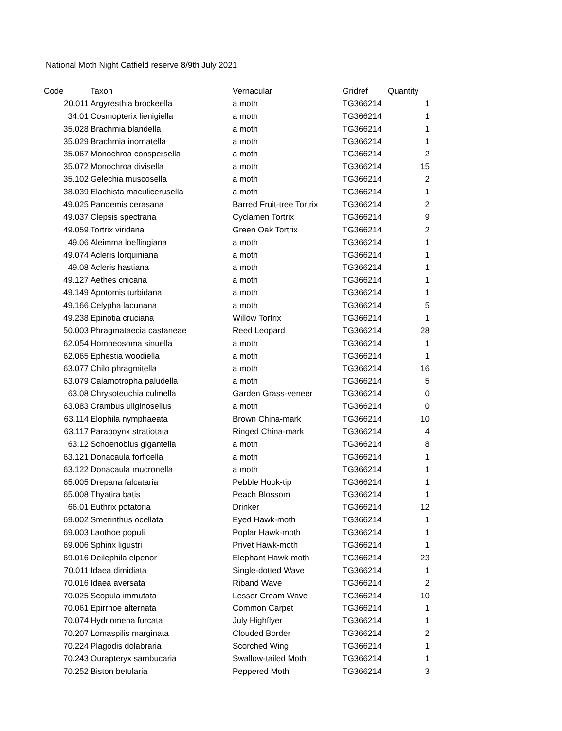National Moth Night Catfield reserve 8/9th July 2021
| Code | Taxon | Vernacular | Gridref | Quantity |
| --- | --- | --- | --- | --- |
| 20.011 | Argyresthia brockeella | a moth | TG366214 | 1 |
| 34.01 | Cosmopterix lienigiella | a moth | TG366214 | 1 |
| 35.028 | Brachmia blandella | a moth | TG366214 | 1 |
| 35.029 | Brachmia inornatella | a moth | TG366214 | 1 |
| 35.067 | Monochroa conspersella | a moth | TG366214 | 2 |
| 35.072 | Monochroa divisella | a moth | TG366214 | 15 |
| 35.102 | Gelechia muscosella | a moth | TG366214 | 2 |
| 38.039 | Elachista maculicerusella | a moth | TG366214 | 1 |
| 49.025 | Pandemis cerasana | Barred Fruit-tree Tortrix | TG366214 | 2 |
| 49.037 | Clepsis spectrana | Cyclamen Tortrix | TG366214 | 9 |
| 49.059 | Tortrix viridana | Green Oak Tortrix | TG366214 | 2 |
| 49.06 | Aleimma loeflingiana | a moth | TG366214 | 1 |
| 49.074 | Acleris lorquiniana | a moth | TG366214 | 1 |
| 49.08 | Acleris hastiana | a moth | TG366214 | 1 |
| 49.127 | Aethes cnicana | a moth | TG366214 | 1 |
| 49.149 | Apotomis turbidana | a moth | TG366214 | 1 |
| 49.166 | Celypha lacunana | a moth | TG366214 | 5 |
| 49.238 | Epinotia cruciana | Willow Tortrix | TG366214 | 1 |
| 50.003 | Phragmataecia castaneae | Reed Leopard | TG366214 | 28 |
| 62.054 | Homoeosoma sinuella | a moth | TG366214 | 1 |
| 62.065 | Ephestia woodiella | a moth | TG366214 | 1 |
| 63.077 | Chilo phragmitella | a moth | TG366214 | 16 |
| 63.079 | Calamotropha paludella | a moth | TG366214 | 5 |
| 63.08 | Chrysoteuchia culmella | Garden Grass-veneer | TG366214 | 0 |
| 63.083 | Crambus uliginosellus | a moth | TG366214 | 0 |
| 63.114 | Elophila nymphaeata | Brown China-mark | TG366214 | 10 |
| 63.117 | Parapoynx stratiotata | Ringed China-mark | TG366214 | 4 |
| 63.12 | Schoenobius gigantella | a moth | TG366214 | 8 |
| 63.121 | Donacaula forficella | a moth | TG366214 | 1 |
| 63.122 | Donacaula mucronella | a moth | TG366214 | 1 |
| 65.005 | Drepana falcataria | Pebble Hook-tip | TG366214 | 1 |
| 65.008 | Thyatira batis | Peach Blossom | TG366214 | 1 |
| 66.01 | Euthrix potatoria | Drinker | TG366214 | 12 |
| 69.002 | Smerinthus ocellata | Eyed Hawk-moth | TG366214 | 1 |
| 69.003 | Laothoe populi | Poplar Hawk-moth | TG366214 | 1 |
| 69.006 | Sphinx ligustri | Privet Hawk-moth | TG366214 | 1 |
| 69.016 | Deilephila elpenor | Elephant Hawk-moth | TG366214 | 23 |
| 70.011 | Idaea dimidiata | Single-dotted Wave | TG366214 | 1 |
| 70.016 | Idaea aversata | Riband Wave | TG366214 | 2 |
| 70.025 | Scopula immutata | Lesser Cream Wave | TG366214 | 10 |
| 70.061 | Epirrhoe alternata | Common Carpet | TG366214 | 1 |
| 70.074 | Hydriomena furcata | July Highflyer | TG366214 | 1 |
| 70.207 | Lomaspilis marginata | Clouded Border | TG366214 | 2 |
| 70.224 | Plagodis dolabraria | Scorched Wing | TG366214 | 1 |
| 70.243 | Ourapteryx sambucaria | Swallow-tailed Moth | TG366214 | 1 |
| 70.252 | Biston betularia | Peppered Moth | TG366214 | 3 |